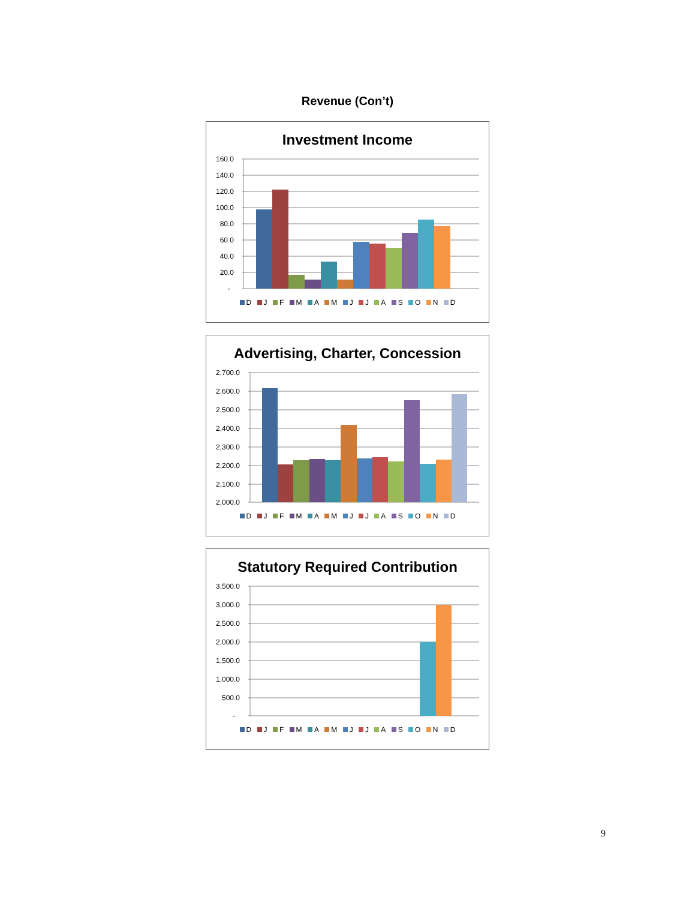Revenue (Con’t)
Investment Income
160.0
140.0
120.0
100.0
80.0
60.0
40.0
20.0
-
D J F M A M J J A S O N D
Advertising, Charter, Concession
2,700.0
2,600.0
2,500.0
2,400.0
2,300.0
2,200.0
2,100.0
2,000.0
D J F M A M J J A S O N D
Statutory Required Contribution
3,500.0
3,000.0
2,500.0
2,000.0
1,500.0
1,000.0
500.0
-
D J F M A M J J A S O N D
9